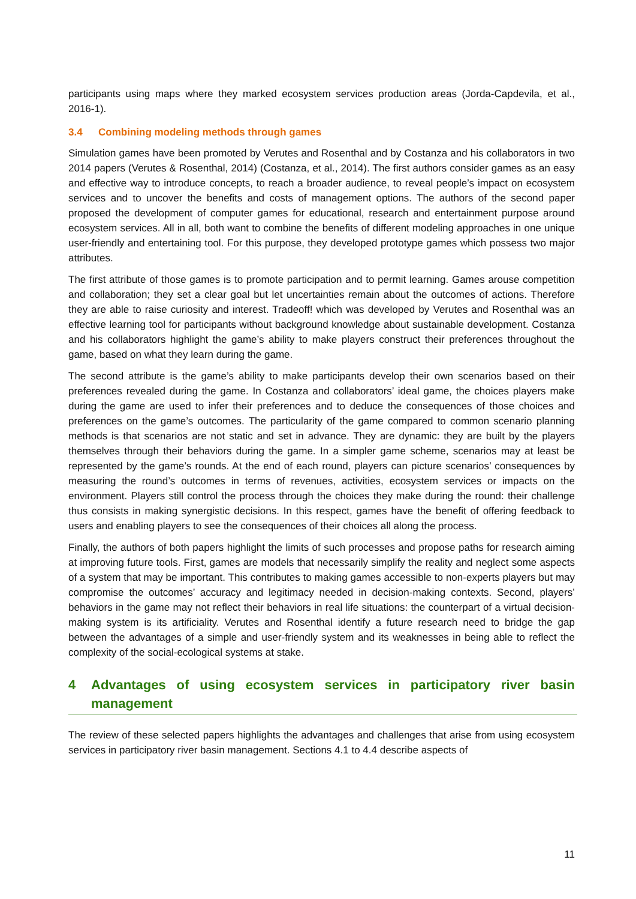participants using maps where they marked ecosystem services production areas (Jorda-Capdevila, et al., 2016-1).
3.4 Combining modeling methods through games
Simulation games have been promoted by Verutes and Rosenthal and by Costanza and his collaborators in two 2014 papers (Verutes & Rosenthal, 2014) (Costanza, et al., 2014). The first authors consider games as an easy and effective way to introduce concepts, to reach a broader audience, to reveal people’s impact on ecosystem services and to uncover the benefits and costs of management options. The authors of the second paper proposed the development of computer games for educational, research and entertainment purpose around ecosystem services. All in all, both want to combine the benefits of different modeling approaches in one unique user-friendly and entertaining tool. For this purpose, they developed prototype games which possess two major attributes.
The first attribute of those games is to promote participation and to permit learning. Games arouse competition and collaboration; they set a clear goal but let uncertainties remain about the outcomes of actions. Therefore they are able to raise curiosity and interest. Tradeoff! which was developed by Verutes and Rosenthal was an effective learning tool for participants without background knowledge about sustainable development. Costanza and his collaborators highlight the game’s ability to make players construct their preferences throughout the game, based on what they learn during the game.
The second attribute is the game’s ability to make participants develop their own scenarios based on their preferences revealed during the game. In Costanza and collaborators’ ideal game, the choices players make during the game are used to infer their preferences and to deduce the consequences of those choices and preferences on the game’s outcomes. The particularity of the game compared to common scenario planning methods is that scenarios are not static and set in advance. They are dynamic: they are built by the players themselves through their behaviors during the game. In a simpler game scheme, scenarios may at least be represented by the game’s rounds. At the end of each round, players can picture scenarios’ consequences by measuring the round’s outcomes in terms of revenues, activities, ecosystem services or impacts on the environment. Players still control the process through the choices they make during the round: their challenge thus consists in making synergistic decisions. In this respect, games have the benefit of offering feedback to users and enabling players to see the consequences of their choices all along the process.
Finally, the authors of both papers highlight the limits of such processes and propose paths for research aiming at improving future tools. First, games are models that necessarily simplify the reality and neglect some aspects of a system that may be important. This contributes to making games accessible to non-experts players but may compromise the outcomes’ accuracy and legitimacy needed in decision-making contexts. Second, players’ behaviors in the game may not reflect their behaviors in real life situations: the counterpart of a virtual decision-making system is its artificiality. Verutes and Rosenthal identify a future research need to bridge the gap between the advantages of a simple and user-friendly system and its weaknesses in being able to reflect the complexity of the social-ecological systems at stake.
4 Advantages of using ecosystem services in participatory river basin management
The review of these selected papers highlights the advantages and challenges that arise from using ecosystem services in participatory river basin management. Sections 4.1 to 4.4 describe aspects of
11